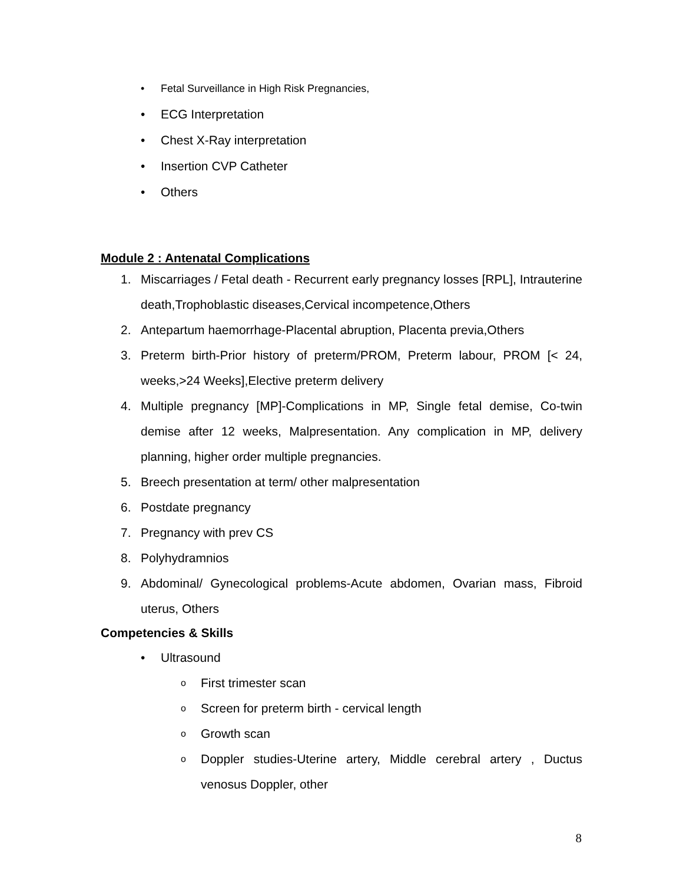• Fetal Surveillance in High Risk Pregnancies,
• ECG Interpretation
• Chest X-Ray interpretation
• Insertion CVP Catheter
• Others
Module 2 : Antenatal Complications
1. Miscarriages / Fetal death - Recurrent early pregnancy losses [RPL], Intrauterine death,Trophoblastic diseases,Cervical incompetence,Others
2. Antepartum haemorrhage-Placental abruption, Placenta previa,Others
3. Preterm birth-Prior history of preterm/PROM, Preterm labour, PROM [< 24, weeks,>24 Weeks],Elective preterm delivery
4. Multiple pregnancy [MP]-Complications in MP, Single fetal demise, Co-twin demise after 12 weeks, Malpresentation. Any complication in MP, delivery planning, higher order multiple pregnancies.
5. Breech presentation at term/ other malpresentation
6. Postdate pregnancy
7. Pregnancy with prev CS
8. Polyhydramnios
9. Abdominal/ Gynecological problems-Acute abdomen, Ovarian mass, Fibroid uterus, Others
Competencies & Skills
• Ultrasound
o First trimester scan
o Screen for preterm birth - cervical length
o Growth scan
o Doppler studies-Uterine artery, Middle cerebral artery , Ductus venosus Doppler, other
8